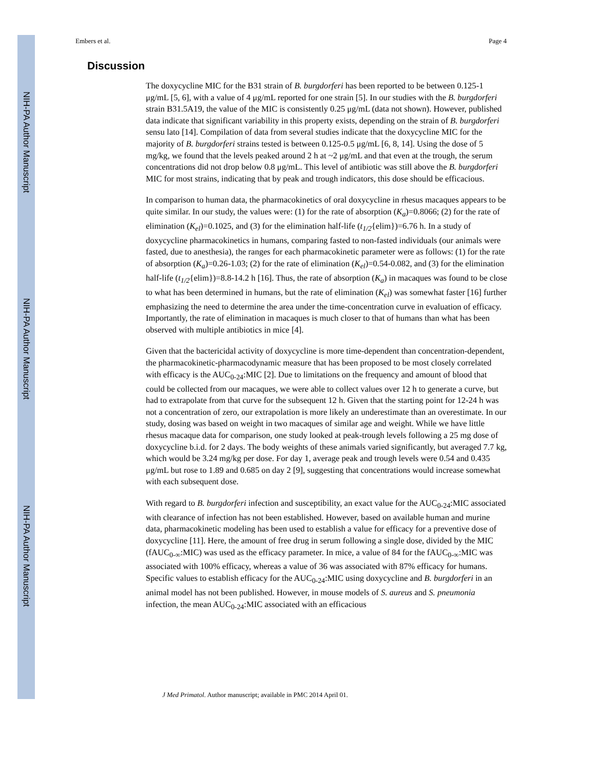NIH-PA Author Manuscript
NIH-PA Author Manuscript
NIH-PA Author Manuscript
Embers et al. Page 4
Discussion
The doxycycline MIC for the B31 strain of B. burgdorferi has been reported to be between 0.125-1 μg/mL [5, 6], with a value of 4 μg/mL reported for one strain [5]. In our studies with the B. burgdorferi strain B31.5A19, the value of the MIC is consistently 0.25 μg/mL (data not shown). However, published data indicate that significant variability in this property exists, depending on the strain of B. burgdorferi sensu lato [14]. Compilation of data from several studies indicate that the doxycycline MIC for the majority of B. burgdorferi strains tested is between 0.125-0.5 μg/mL [6, 8, 14]. Using the dose of 5 mg/kg, we found that the levels peaked around 2 h at ~2 μg/mL and that even at the trough, the serum concentrations did not drop below 0.8 μg/mL. This level of antibiotic was still above the B. burgdorferi MIC for most strains, indicating that by peak and trough indicators, this dose should be efficacious.
In comparison to human data, the pharmacokinetics of oral doxycycline in rhesus macaques appears to be quite similar. In our study, the values were: (1) for the rate of absorption (K<sub>a</sub>)=0.8066; (2) for the rate of elimination (K<sub>el</sub>)=0.1025, and (3) for the elimination half-life (t<sub>1/2</sub>{elim})=6.76 h. In a study of doxycycline pharmacokinetics in humans, comparing fasted to non-fasted individuals (our animals were fasted, due to anesthesia), the ranges for each pharmacokinetic parameter were as follows: (1) for the rate of absorption (K<sub>a</sub>)=0.26-1.03; (2) for the rate of elimination (K<sub>el</sub>)=0.54-0.082, and (3) for the elimination half-life (t<sub>1/2</sub>{elim})=8.8-14.2 h [16]. Thus, the rate of absorption (K<sub>a</sub>) in macaques was found to be close to what has been determined in humans, but the rate of elimination (K<sub>el</sub>) was somewhat faster [16] further emphasizing the need to determine the area under the time-concentration curve in evaluation of efficacy. Importantly, the rate of elimination in macaques is much closer to that of humans than what has been observed with multiple antibiotics in mice [4].
Given that the bactericidal activity of doxycycline is more time-dependent than concentration-dependent, the pharmacokinetic-pharmacodynamic measure that has been proposed to be most closely correlated with efficacy is the AUC<sub>0-24</sub>:MIC [2]. Due to limitations on the frequency and amount of blood that could be collected from our macaques, we were able to collect values over 12 h to generate a curve, but had to extrapolate from that curve for the subsequent 12 h. Given that the starting point for 12-24 h was not a concentration of zero, our extrapolation is more likely an underestimate than an overestimate. In our study, dosing was based on weight in two macaques of similar age and weight. While we have little rhesus macaque data for comparison, one study looked at peak-trough levels following a 25 mg dose of doxycycline b.i.d. for 2 days. The body weights of these animals varied significantly, but averaged 7.7 kg, which would be 3.24 mg/kg per dose. For day 1, average peak and trough levels were 0.54 and 0.435 μg/mL but rose to 1.89 and 0.685 on day 2 [9], suggesting that concentrations would increase somewhat with each subsequent dose.
With regard to B. burgdorferi infection and susceptibility, an exact value for the AUC<sub>0-24</sub>:MIC associated with clearance of infection has not been established. However, based on available human and murine data, pharmacokinetic modeling has been used to establish a value for efficacy for a preventive dose of doxycycline [11]. Here, the amount of free drug in serum following a single dose, divided by the MIC (fAUC<sub>0-∞</sub>:MIC) was used as the efficacy parameter. In mice, a value of 84 for the fAUC<sub>0-∞</sub>:MIC was associated with 100% efficacy, whereas a value of 36 was associated with 87% efficacy for humans. Specific values to establish efficacy for the AUC<sub>0-24</sub>:MIC using doxycycline and B. burgdorferi in an animal model has not been published. However, in mouse models of S. aureus and S. pneumonia infection, the mean AUC<sub>0-24</sub>:MIC associated with an efficacious
J Med Primatol. Author manuscript; available in PMC 2014 April 01.